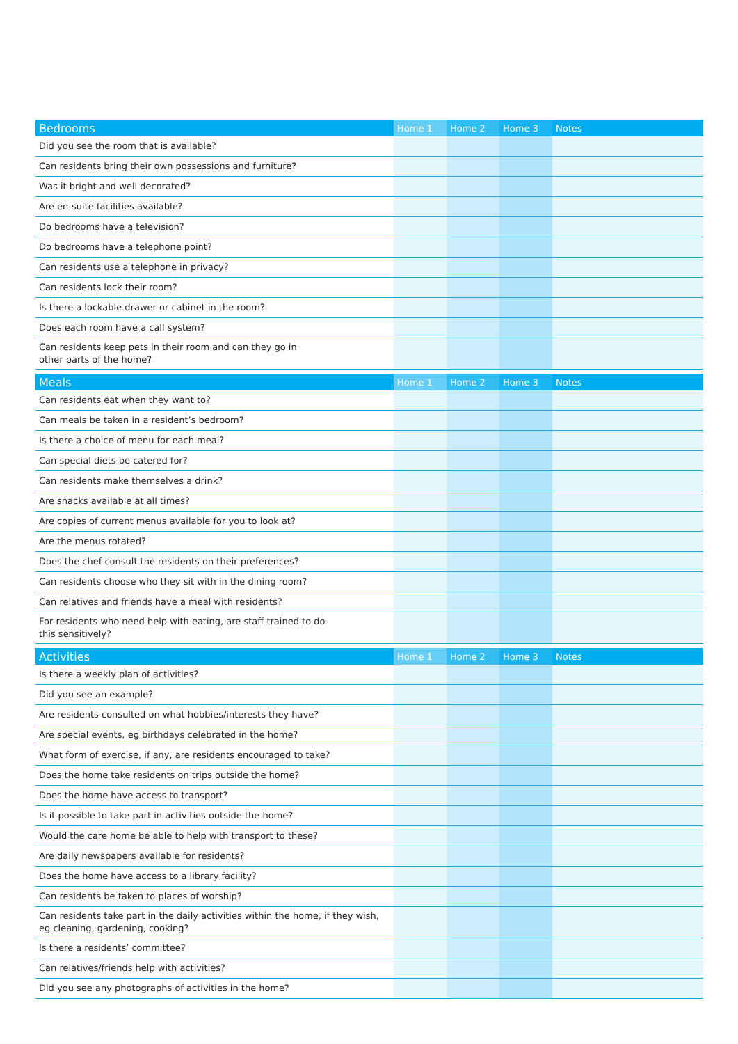| Bedrooms | Home 1 | Home 2 | Home 3 | Notes |
| --- | --- | --- | --- | --- |
| Did you see the room that is available? | | | | |
| Can residents bring their own possessions and furniture? | | | | |
| Was it bright and well decorated? | | | | |
| Are en-suite facilities available? | | | | |
| Do bedrooms have a television? | | | | |
| Do bedrooms have a telephone point? | | | | |
| Can residents use a telephone in privacy? | | | | |
| Can residents lock their room? | | | | |
| Is there a lockable drawer or cabinet in the room? | | | | |
| Does each room have a call system? | | | | |
| Can residents keep pets in their room and can they go in other parts of the home? | | | | |
| Meals | Home 1 | Home 2 | Home 3 | Notes |
| --- | --- | --- | --- | --- |
| Can residents eat when they want to? | | | | |
| Can meals be taken in a resident’s bedroom? | | | | |
| Is there a choice of menu for each meal? | | | | |
| Can special diets be catered for? | | | | |
| Can residents make themselves a drink? | | | | |
| Are snacks available at all times? | | | | |
| Are copies of current menus available for you to look at? | | | | |
| Are the menus rotated? | | | | |
| Does the chef consult the residents on their preferences? | | | | |
| Can residents choose who they sit with in the dining room? | | | | |
| Can relatives and friends have a meal with residents? | | | | |
| For residents who need help with eating, are staff trained to do this sensitively? | | | | |
| Activities | Home 1 | Home 2 | Home 3 | Notes |
| --- | --- | --- | --- | --- |
| Is there a weekly plan of activities? | | | | |
| Did you see an example? | | | | |
| Are residents consulted on what hobbies/interests they have? | | | | |
| Are special events, eg birthdays celebrated in the home? | | | | |
| What form of exercise, if any, are residents encouraged to take? | | | | |
| Does the home take residents on trips outside the home? | | | | |
| Does the home have access to transport? | | | | |
| Is it possible to take part in activities outside the home? | | | | |
| Would the care home be able to help with transport to these? | | | | |
| Are daily newspapers available for residents? | | | | |
| Does the home have access to a library facility? | | | | |
| Can residents be taken to places of worship? | | | | |
| Can residents take part in the daily activities within the home, if they wish, eg cleaning, gardening, cooking? | | | | |
| Is there a residents’ committee? | | | | |
| Can relatives/friends help with activities? | | | | |
| Did you see any photographs of activities in the home? | | | | |